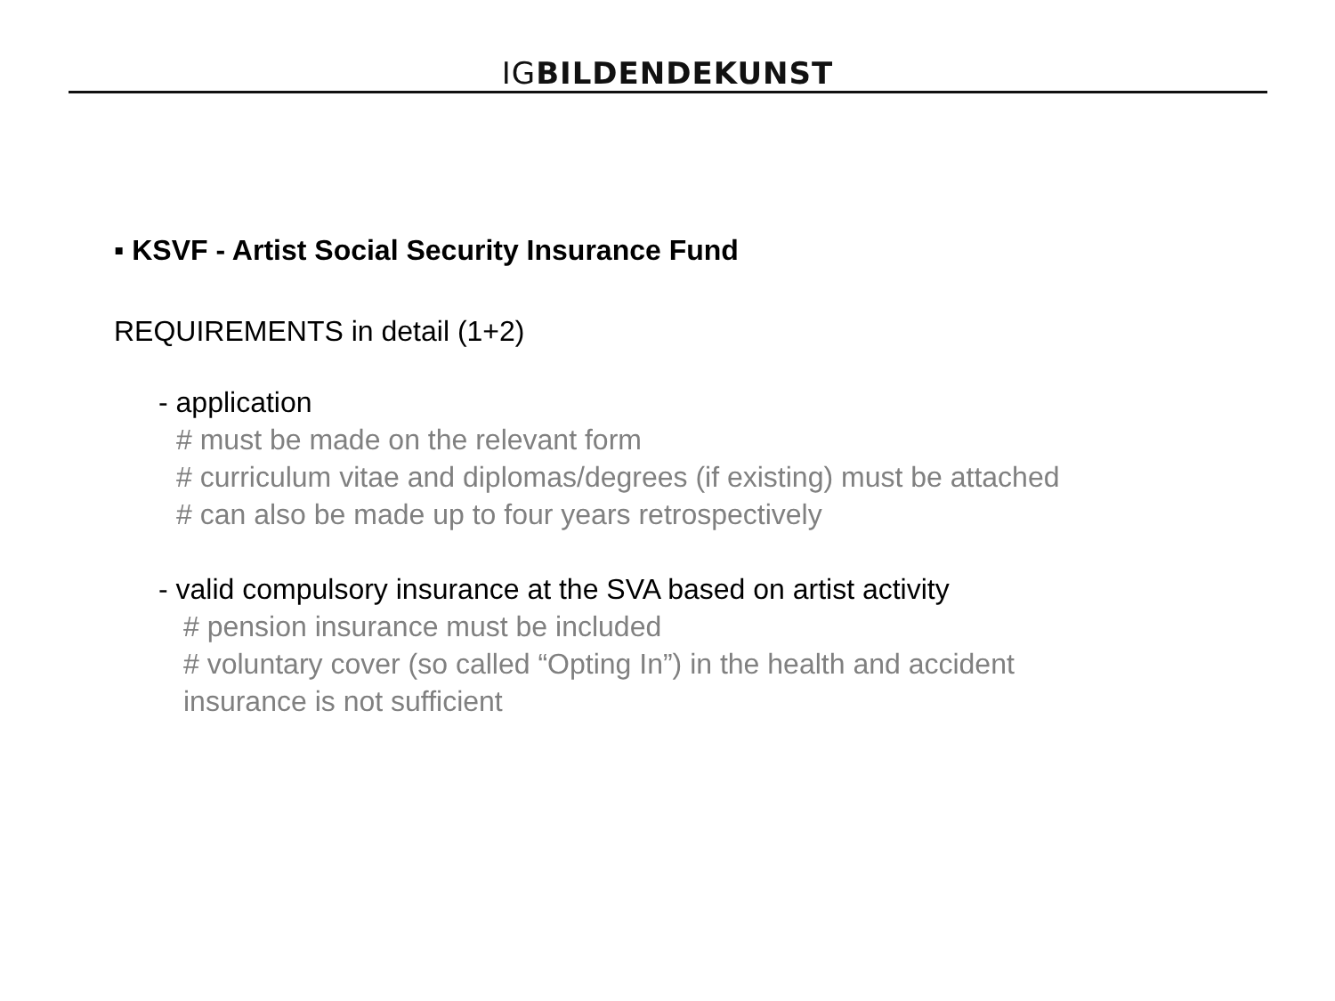IGBILDENDE KUNST
▪ KSVF - Artist Social Security Insurance Fund
REQUIREMENTS in detail (1+2)
- application
# must be made on the relevant form
# curriculum vitae and diplomas/degrees (if existing) must be attached
# can also be made up to four years retrospectively
- valid compulsory insurance at the SVA based on artist activity
# pension insurance must be included
# voluntary cover (so called “Opting In”) in the health and accident
insurance is not sufficient